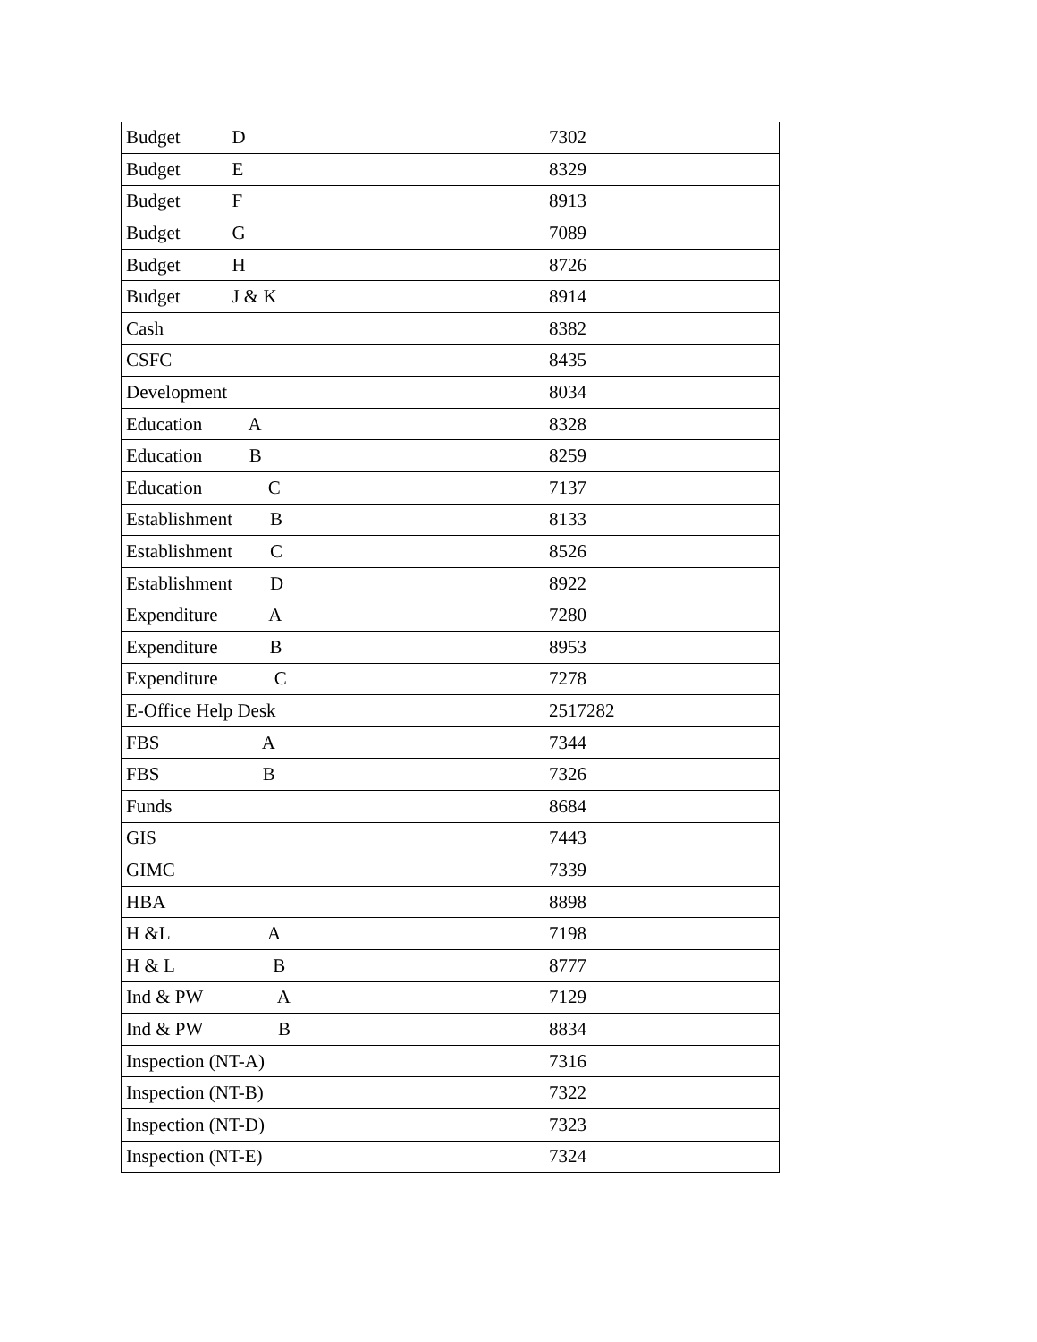| Budget D | 7302 |
| Budget E | 8329 |
| Budget F | 8913 |
| Budget G | 7089 |
| Budget H | 8726 |
| Budget J & K | 8914 |
| Cash | 8382 |
| CSFC | 8435 |
| Development | 8034 |
| Education A | 8328 |
| Education B | 8259 |
| Education C | 7137 |
| Establishment B | 8133 |
| Establishment C | 8526 |
| Establishment D | 8922 |
| Expenditure A | 7280 |
| Expenditure B | 8953 |
| Expenditure C | 7278 |
| E-Office Help Desk | 2517282 |
| FBS A | 7344 |
| FBS B | 7326 |
| Funds | 8684 |
| GIS | 7443 |
| GIMC | 7339 |
| HBA | 8898 |
| H &L A | 7198 |
| H & L B | 8777 |
| Ind & PW A | 7129 |
| Ind & PW B | 8834 |
| Inspection (NT-A) | 7316 |
| Inspection (NT-B) | 7322 |
| Inspection (NT-D) | 7323 |
| Inspection (NT-E) | 7324 |